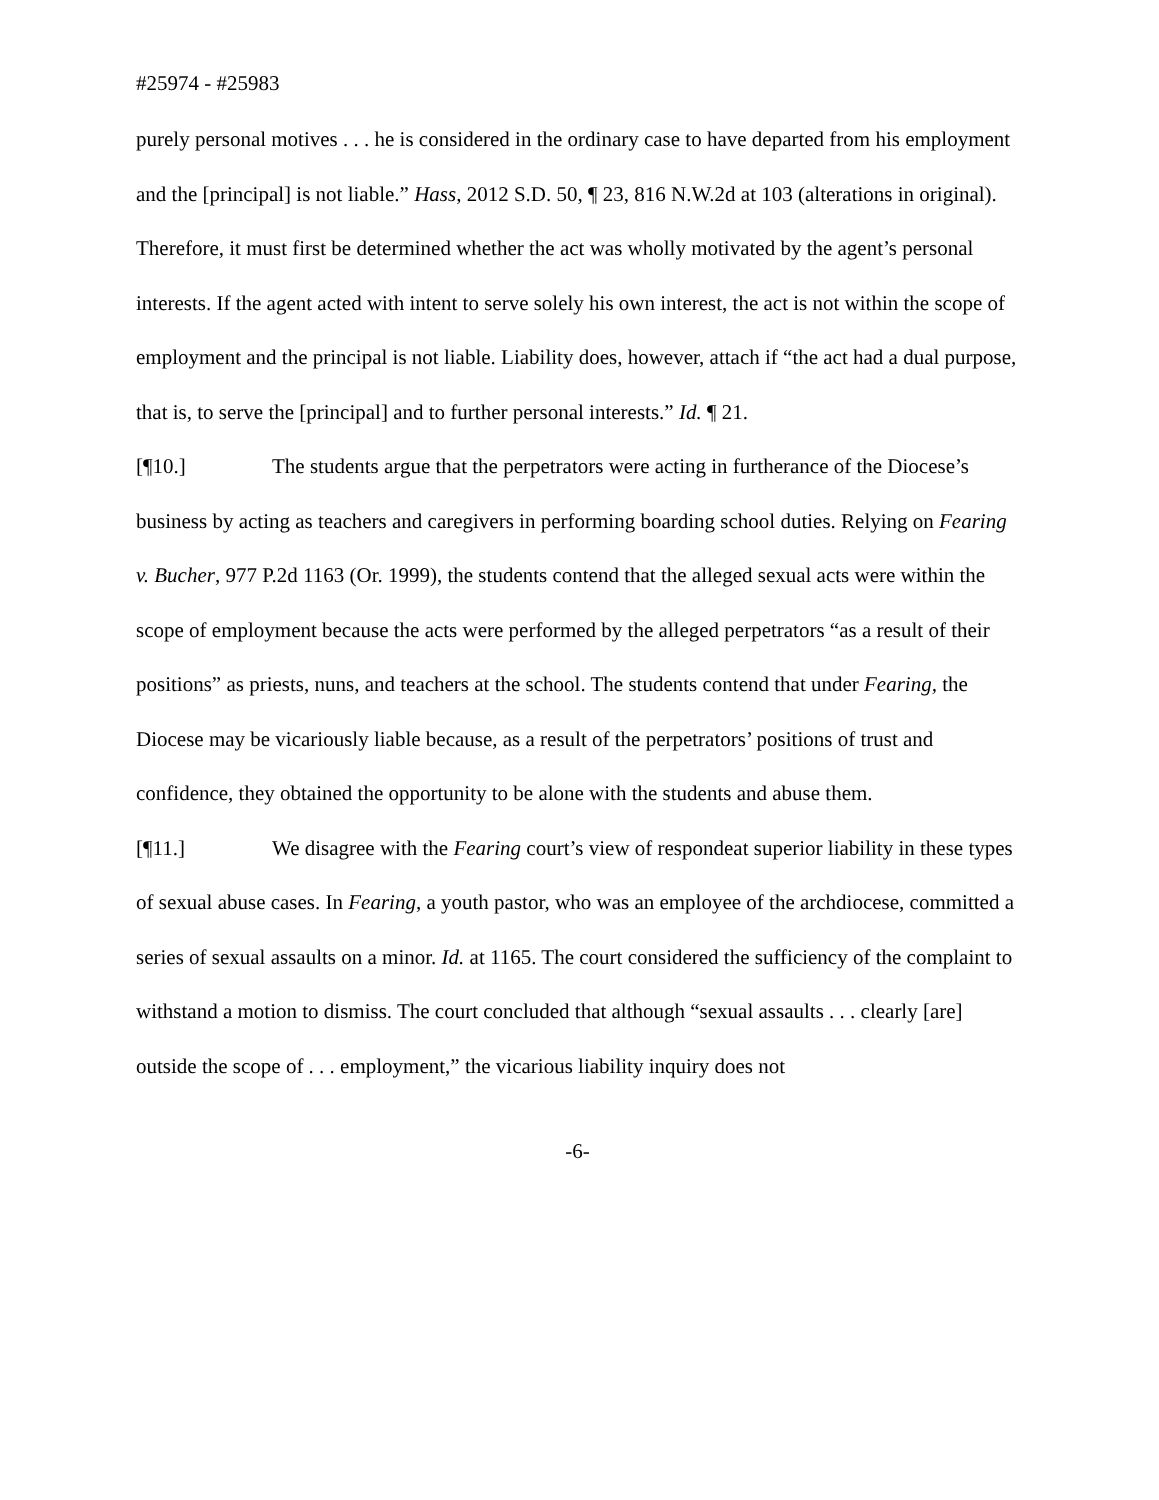#25974 - #25983
purely personal motives . . . he is considered in the ordinary case to have departed from his employment and the [principal] is not liable.” Hass, 2012 S.D. 50, ¶ 23, 816 N.W.2d at 103 (alterations in original). Therefore, it must first be determined whether the act was wholly motivated by the agent’s personal interests. If the agent acted with intent to serve solely his own interest, the act is not within the scope of employment and the principal is not liable. Liability does, however, attach if “the act had a dual purpose, that is, to serve the [principal] and to further personal interests.” Id. ¶ 21.
[¶10.] The students argue that the perpetrators were acting in furtherance of the Diocese’s business by acting as teachers and caregivers in performing boarding school duties. Relying on Fearing v. Bucher, 977 P.2d 1163 (Or. 1999), the students contend that the alleged sexual acts were within the scope of employment because the acts were performed by the alleged perpetrators “as a result of their positions” as priests, nuns, and teachers at the school. The students contend that under Fearing, the Diocese may be vicariously liable because, as a result of the perpetrators’ positions of trust and confidence, they obtained the opportunity to be alone with the students and abuse them.
[¶11.] We disagree with the Fearing court’s view of respondeat superior liability in these types of sexual abuse cases. In Fearing, a youth pastor, who was an employee of the archdiocese, committed a series of sexual assaults on a minor. Id. at 1165. The court considered the sufficiency of the complaint to withstand a motion to dismiss. The court concluded that although “sexual assaults . . . clearly [are] outside the scope of . . . employment,” the vicarious liability inquiry does not
-6-